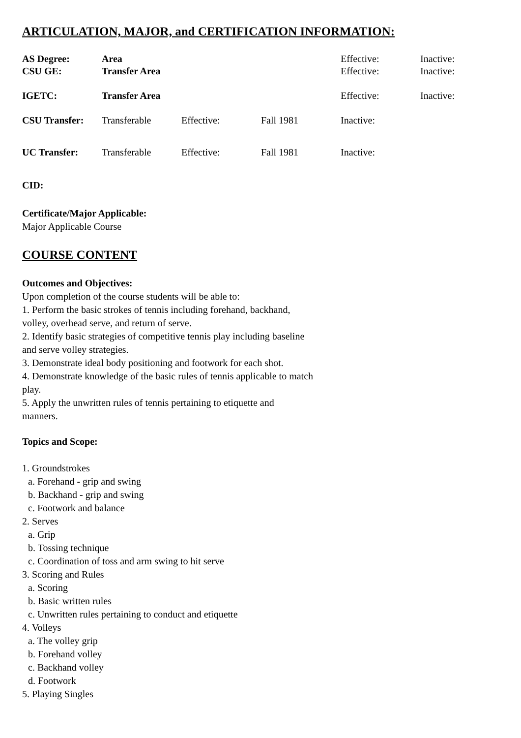ARTICULATION, MAJOR, and CERTIFICATION INFORMATION:
| AS Degree: | Area | | | Effective: | Inactive: |
| CSU GE: | Transfer Area | | | Effective: | Inactive: |
| IGETC: | Transfer Area | | | Effective: | Inactive: |
| CSU Transfer: | Transferable | Effective: | Fall 1981 | Inactive: | |
| UC Transfer: | Transferable | Effective: | Fall 1981 | Inactive: | |
CID:
Certificate/Major Applicable:
Major Applicable Course
COURSE CONTENT
Outcomes and Objectives:
Upon completion of the course students will be able to:
1. Perform the basic strokes of tennis including forehand, backhand,
volley, overhead serve, and return of serve.
2. Identify basic strategies of competitive tennis play including baseline
and serve volley strategies.
3. Demonstrate ideal body positioning and footwork for each shot.
4. Demonstrate knowledge of the basic rules of tennis applicable to match
play.
5. Apply the unwritten rules of tennis pertaining to etiquette and
manners.
Topics and Scope:
1. Groundstrokes
a. Forehand - grip and swing
b. Backhand - grip and swing
c. Footwork and balance
2. Serves
a. Grip
b. Tossing technique
c. Coordination of toss and arm swing to hit serve
3. Scoring and Rules
a. Scoring
b. Basic written rules
c. Unwritten rules pertaining to conduct and etiquette
4. Volleys
a. The volley grip
b. Forehand volley
c. Backhand volley
d. Footwork
5. Playing Singles